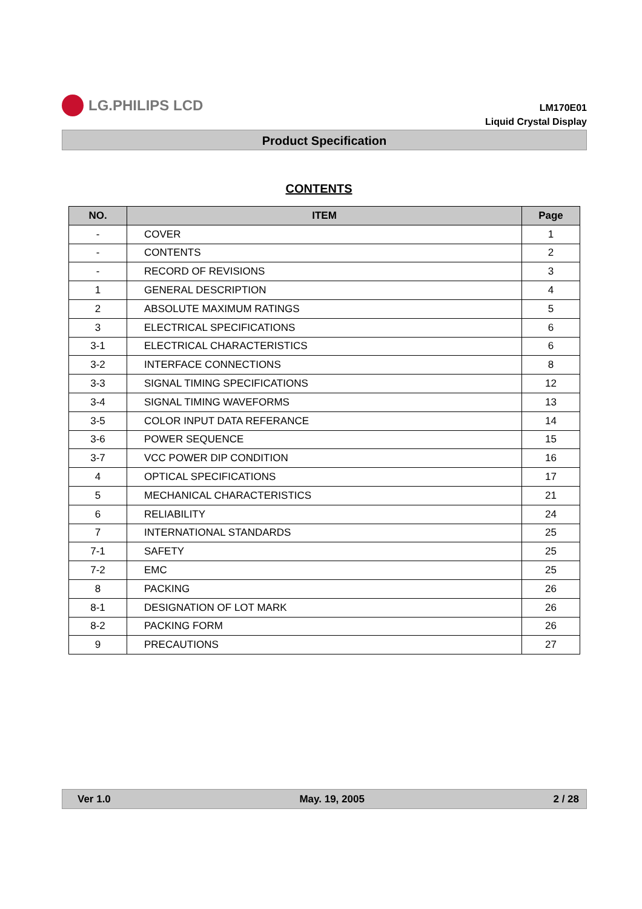LG.PHILIPS LCD
LM170E01
Liquid Crystal Display
Product Specification
CONTENTS
| NO. | ITEM | Page |
| --- | --- | --- |
| - | COVER | 1 |
| - | CONTENTS | 2 |
| - | RECORD OF REVISIONS | 3 |
| 1 | GENERAL DESCRIPTION | 4 |
| 2 | ABSOLUTE MAXIMUM RATINGS | 5 |
| 3 | ELECTRICAL SPECIFICATIONS | 6 |
| 3-1 | ELECTRICAL CHARACTERISTICS | 6 |
| 3-2 | INTERFACE CONNECTIONS | 8 |
| 3-3 | SIGNAL TIMING SPECIFICATIONS | 12 |
| 3-4 | SIGNAL TIMING WAVEFORMS | 13 |
| 3-5 | COLOR INPUT DATA REFERANCE | 14 |
| 3-6 | POWER SEQUENCE | 15 |
| 3-7 | VCC POWER DIP CONDITION | 16 |
| 4 | OPTICAL SPECIFICATIONS | 17 |
| 5 | MECHANICAL CHARACTERISTICS | 21 |
| 6 | RELIABILITY | 24 |
| 7 | INTERNATIONAL STANDARDS | 25 |
| 7-1 | SAFETY | 25 |
| 7-2 | EMC | 25 |
| 8 | PACKING | 26 |
| 8-1 | DESIGNATION OF LOT MARK | 26 |
| 8-2 | PACKING FORM | 26 |
| 9 | PRECAUTIONS | 27 |
Ver 1.0 May. 19, 2005 2 / 28